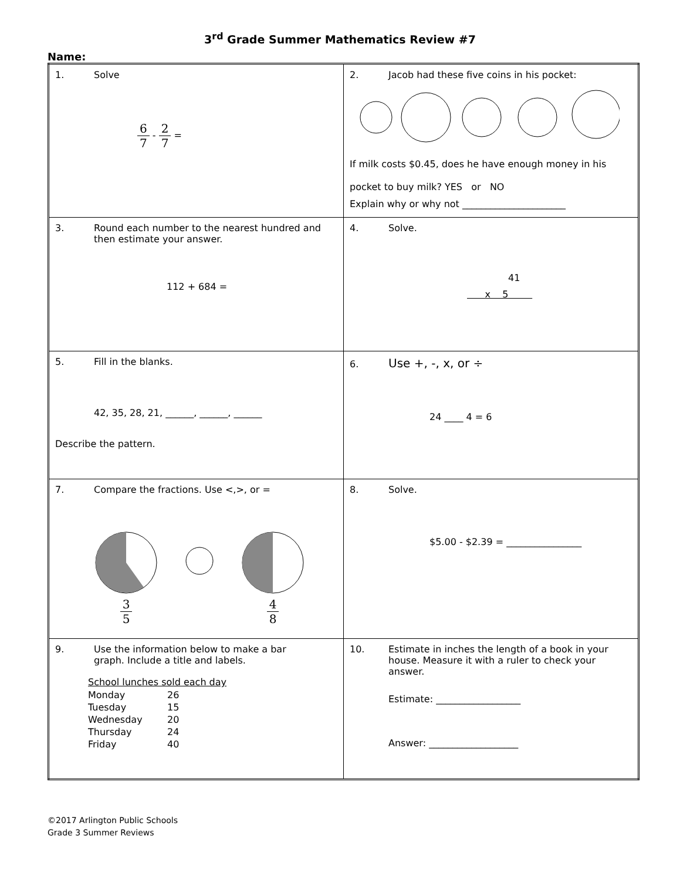3<sup>rd</sup> Grade Summer Mathematics Review #7
Name:
| 1. Solve 6 7 - 2 7 = | 2. Jacob had these five coins in his pocket: If milk costs $0.45, does he have enough money in his pocket to buy milk? YES or NO Explain why or why not ______________________ |
| 3. Round each number to the nearest hundred and then estimate your answer. 112 + 684 = | 4. Solve. 41 x 5 |
| 5. Fill in the blanks. 42, 35, 28, 21, ______, ______, ______ Describe the pattern. | 6. Use +, -, x, or ÷ 24 ____ 4 = 6 |
| 7. Compare the fractions. Use <,>, or = 3 5 4 8 | 8. Solve. $5.00 - $2.39 = ________________ |
| 9. Use the information below to make a bar graph. Include a title and labels. / School lunches sold each day / / / Monday / 26 / / Tuesday / 15 / / Wednesday / 20 / / Thursday / 24 / / Friday / 40 / | 10. Estimate in inches the length of a book in your house. Measure it with a ruler to check your answer. Estimate: __________________ Answer: ___________________ |
©2017 Arlington Public Schools
Grade 3 Summer Reviews